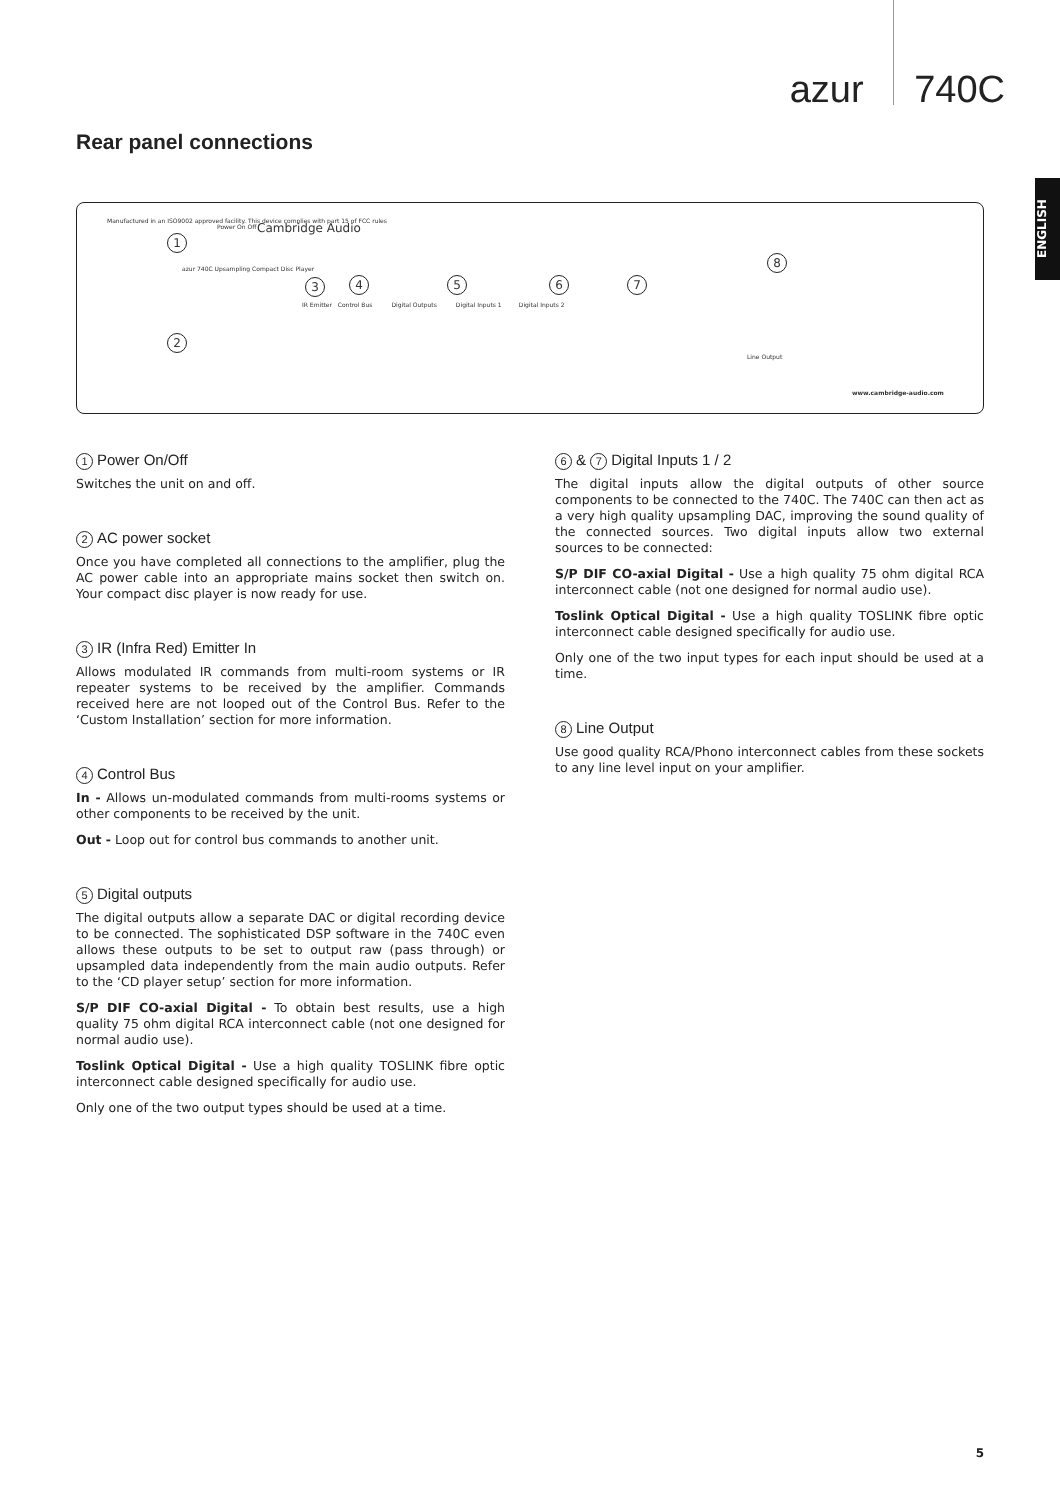azur 740C
ENGLISH
Rear panel connections
Manufactured in an ISO9002 approved facility. This device complies with part 15 of FCC rules
1
Power On Off Cambridge Audio
azur 740C Upsampling Compact Disc Player
2
3 4 5 6 7
8
IR Emitter Control Bus Digital Outputs Digital Inputs 1 Digital Inputs 2
Line Output
www.cambridge-audio.com
1 Power On/Off
Switches the unit on and off.
2 AC power socket
Once you have completed all connections to the amplifier, plug the AC power cable into an appropriate mains socket then switch on. Your compact disc player is now ready for use.
3 IR (Infra Red) Emitter In
Allows modulated IR commands from multi-room systems or IR repeater systems to be received by the amplifier. Commands received here are not looped out of the Control Bus. Refer to the ‘Custom Installation’ section for more information.
4 Control Bus
In - Allows un-modulated commands from multi-rooms systems or other components to be received by the unit.
Out - Loop out for control bus commands to another unit.
5 Digital outputs
The digital outputs allow a separate DAC or digital recording device to be connected. The sophisticated DSP software in the 740C even allows these outputs to be set to output raw (pass through) or upsampled data independently from the main audio outputs. Refer to the ‘CD player setup’ section for more information.
S/P DIF CO-axial Digital - To obtain best results, use a high quality 75 ohm digital RCA interconnect cable (not one designed for normal audio use).
Toslink Optical Digital - Use a high quality TOSLINK fibre optic interconnect cable designed specifically for audio use.
Only one of the two output types should be used at a time.
6 & 7 Digital Inputs 1 / 2
The digital inputs allow the digital outputs of other source components to be connected to the 740C. The 740C can then act as a very high quality upsampling DAC, improving the sound quality of the connected sources. Two digital inputs allow two external sources to be connected:
S/P DIF CO-axial Digital - Use a high quality 75 ohm digital RCA interconnect cable (not one designed for normal audio use).
Toslink Optical Digital - Use a high quality TOSLINK fibre optic interconnect cable designed specifically for audio use.
Only one of the two input types for each input should be used at a time.
8 Line Output
Use good quality RCA/Phono interconnect cables from these sockets to any line level input on your amplifier.
5